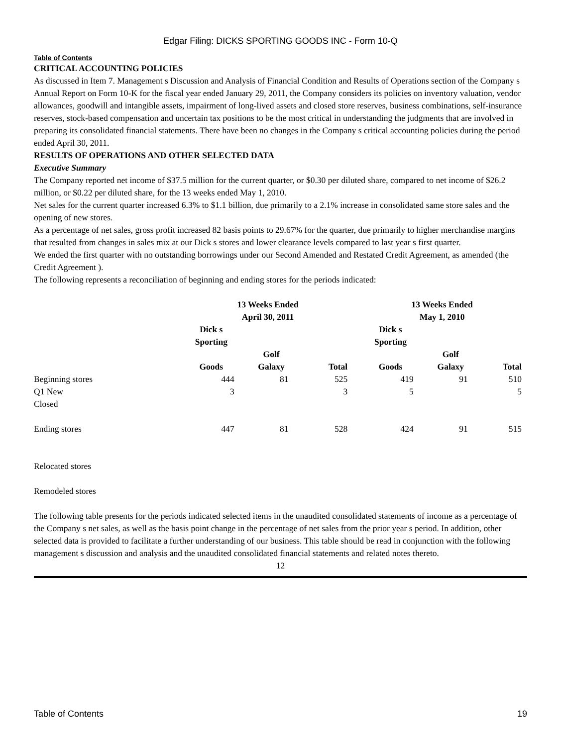Edgar Filing: DICKS SPORTING GOODS INC - Form 10-Q
Table of Contents
CRITICAL ACCOUNTING POLICIES
As discussed in Item 7. Management s Discussion and Analysis of Financial Condition and Results of Operations section of the Company s Annual Report on Form 10-K for the fiscal year ended January 29, 2011, the Company considers its policies on inventory valuation, vendor allowances, goodwill and intangible assets, impairment of long-lived assets and closed store reserves, business combinations, self-insurance reserves, stock-based compensation and uncertain tax positions to be the most critical in understanding the judgments that are involved in preparing its consolidated financial statements. There have been no changes in the Company s critical accounting policies during the period ended April 30, 2011.
RESULTS OF OPERATIONS AND OTHER SELECTED DATA
Executive Summary
The Company reported net income of $37.5 million for the current quarter, or $0.30 per diluted share, compared to net income of $26.2 million, or $0.22 per diluted share, for the 13 weeks ended May 1, 2010.
Net sales for the current quarter increased 6.3% to $1.1 billion, due primarily to a 2.1% increase in consolidated same store sales and the opening of new stores.
As a percentage of net sales, gross profit increased 82 basis points to 29.67% for the quarter, due primarily to higher merchandise margins that resulted from changes in sales mix at our Dick s stores and lower clearance levels compared to last year s first quarter.
We ended the first quarter with no outstanding borrowings under our Second Amended and Restated Credit Agreement, as amended (the Credit Agreement ).
The following represents a reconciliation of beginning and ending stores for the periods indicated:
| | 13 Weeks Ended April 30, 2011 | | | 13 Weeks Ended May 1, 2010 | | |
| --- | --- | --- | --- | --- | --- | --- |
| | Dick s Sporting Goods | Golf Galaxy | Total | Dick s Sporting Goods | Golf Galaxy | Total |
| Beginning stores | 444 | 81 | 525 | 419 | 91 | 510 |
| Q1 New | 3 | | 3 | 5 | | 5 |
| Closed | | | | | | |
| Ending stores | 447 | 81 | 528 | 424 | 91 | 515 |
Relocated stores
Remodeled stores
The following table presents for the periods indicated selected items in the unaudited consolidated statements of income as a percentage of the Company s net sales, as well as the basis point change in the percentage of net sales from the prior year s period. In addition, other selected data is provided to facilitate a further understanding of our business. This table should be read in conjunction with the following management s discussion and analysis and the unaudited consolidated financial statements and related notes thereto.
12
Table of Contents 19